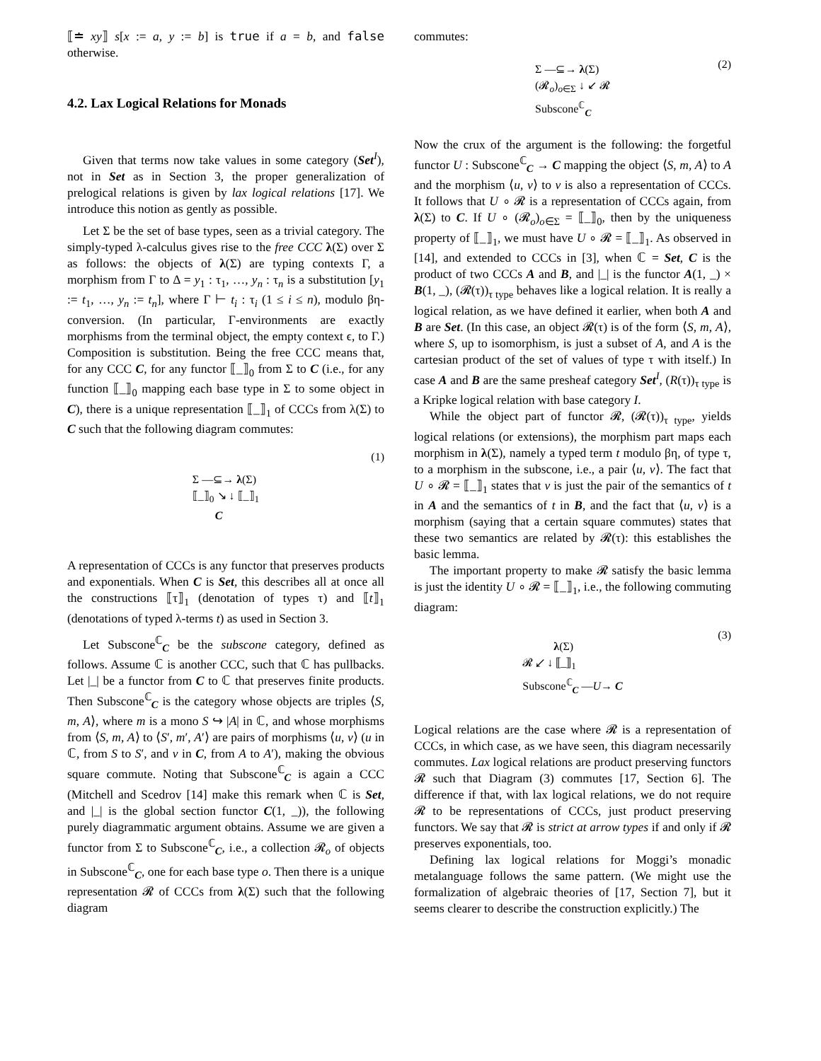⟦≐ xy⟧ s[x := a, y := b] is true if a = b, and false otherwise.
4.2. Lax Logical Relations for Monads
Given that terms now take values in some category (Set<sup>I</sup>), not in Set as in Section 3, the proper generalization of prelogical relations is given by lax logical relations [17]. We introduce this notion as gently as possible.
Let Σ be the set of base types, seen as a trivial category. The simply-typed λ-calculus gives rise to the free CCC λ(Σ) over Σ as follows: the objects of λ(Σ) are typing contexts Γ, a morphism from Γ to Δ = y<sub>1</sub> : τ<sub>1</sub>, …, y<sub>n</sub> : τ<sub>n</sub> is a substitution [y<sub>1</sub> := t<sub>1</sub>, …, y<sub>n</sub> := t<sub>n</sub>], where Γ ⊢ t<sub>i</sub> : τ<sub>i</sub> (1 ≤ i ≤ n), modulo βη-conversion. (In particular, Γ-environments are exactly morphisms from the terminal object, the empty context ϵ, to Γ.) Composition is substitution. Being the free CCC means that, for any CCC C, for any functor ⟦_⟧<sub>0</sub> from Σ to C (i.e., for any function ⟦_⟧<sub>0</sub> mapping each base type in Σ to some object in C), there is a unique representation ⟦_⟧<sub>1</sub> of CCCs from λ(Σ) to C such that the following diagram commutes:
Σ —⊆→ λ(Σ)
⟦_⟧<sub>0</sub> ↘ ↓ ⟦_⟧<sub>1</sub>
C
(1)
A representation of CCCs is any functor that preserves products and exponentials. When C is Set, this describes all at once all the constructions ⟦τ⟧<sub>1</sub> (denotation of types τ) and ⟦t⟧<sub>1</sub> (denotations of typed λ-terms t) as used in Section 3.
Let Subscone<sup>ℂ</sup><sub>C</sub> be the subscone category, defined as follows. Assume ℂ is another CCC, such that ℂ has pullbacks. Let |_| be a functor from C to ℂ that preserves finite products. Then Subscone<sup>ℂ</sup><sub>C</sub> is the category whose objects are triples ⟨S, m, A⟩, where m is a mono S ↪ |A| in ℂ, and whose morphisms from ⟨S, m, A⟩ to ⟨S′, m′, A′⟩ are pairs of morphisms ⟨u, v⟩ (u in ℂ, from S to S′, and v in C, from A to A′), making the obvious square commute. Noting that Subscone<sup>ℂ</sup><sub>C</sub> is again a CCC (Mitchell and Scedrov [14] make this remark when ℂ is Set, and |_| is the global section functor C(1, _)), the following purely diagrammatic argument obtains. Assume we are given a functor from Σ to Subscone<sup>ℂ</sup><sub>C</sub>, i.e., a collection 𝓡<sub>o</sub> of objects in Subscone<sup>ℂ</sup><sub>C</sub>, one for each base type o. Then there is a unique representation 𝓡 of CCCs from λ(Σ) such that the following diagram
commutes:
Σ —⊆→ λ(Σ)
(𝓡<sub>o</sub>)<sub>o∈Σ</sub> ↓ ↙ 𝓡
Subscone<sup>ℂ</sup><sub>C</sub>
(2)
Now the crux of the argument is the following: the forgetful functor U : Subscone<sup>ℂ</sup><sub>C</sub> → C mapping the object ⟨S, m, A⟩ to A and the morphism ⟨u, v⟩ to v is also a representation of CCCs. It follows that U ∘ 𝓡 is a representation of CCCs again, from λ(Σ) to C. If U ∘ (𝓡<sub>o</sub>)<sub>o∈Σ</sub> = ⟦_⟧<sub>0</sub>, then by the uniqueness property of ⟦_⟧<sub>1</sub>, we must have U ∘ 𝓡 = ⟦_⟧<sub>1</sub>. As observed in [14], and extended to CCCs in [3], when ℂ = Set, C is the product of two CCCs A and B, and |_| is the functor A(1, _) × B(1, _), (𝓡(τ))<sub>τ type</sub> behaves like a logical relation. It is really a logical relation, as we have defined it earlier, when both A and B are Set. (In this case, an object 𝓡(τ) is of the form ⟨S, m, A⟩, where S, up to isomorphism, is just a subset of A, and A is the cartesian product of the set of values of type τ with itself.) In case A and B are the same presheaf category Set<sup>I</sup>, (R(τ))<sub>τ type</sub> is a Kripke logical relation with base category I.
While the object part of functor 𝓡, (𝓡(τ))<sub>τ type</sub>, yields logical relations (or extensions), the morphism part maps each morphism in λ(Σ), namely a typed term t modulo βη, of type τ, to a morphism in the subscone, i.e., a pair ⟨u, v⟩. The fact that U ∘ 𝓡 = ⟦_⟧<sub>1</sub> states that v is just the pair of the semantics of t in A and the semantics of t in B, and the fact that ⟨u, v⟩ is a morphism (saying that a certain square commutes) states that these two semantics are related by 𝓡(τ): this establishes the basic lemma.
The important property to make 𝓡 satisfy the basic lemma is just the identity U ∘ 𝓡 = ⟦_⟧<sub>1</sub>, i.e., the following commuting diagram:
λ(Σ)
𝓡 ↙ ↓ ⟦_⟧<sub>1</sub>
Subscone<sup>ℂ</sup><sub>C</sub> —U→ C
(3)
Logical relations are the case where 𝓡 is a representation of CCCs, in which case, as we have seen, this diagram necessarily commutes. Lax logical relations are product preserving functors 𝓡 such that Diagram (3) commutes [17, Section 6]. The difference if that, with lax logical relations, we do not require 𝓡 to be representations of CCCs, just product preserving functors. We say that 𝓡 is strict at arrow types if and only if 𝓡 preserves exponentials, too.
Defining lax logical relations for Moggi’s monadic metalanguage follows the same pattern. (We might use the formalization of algebraic theories of [17, Section 7], but it seems clearer to describe the construction explicitly.) The